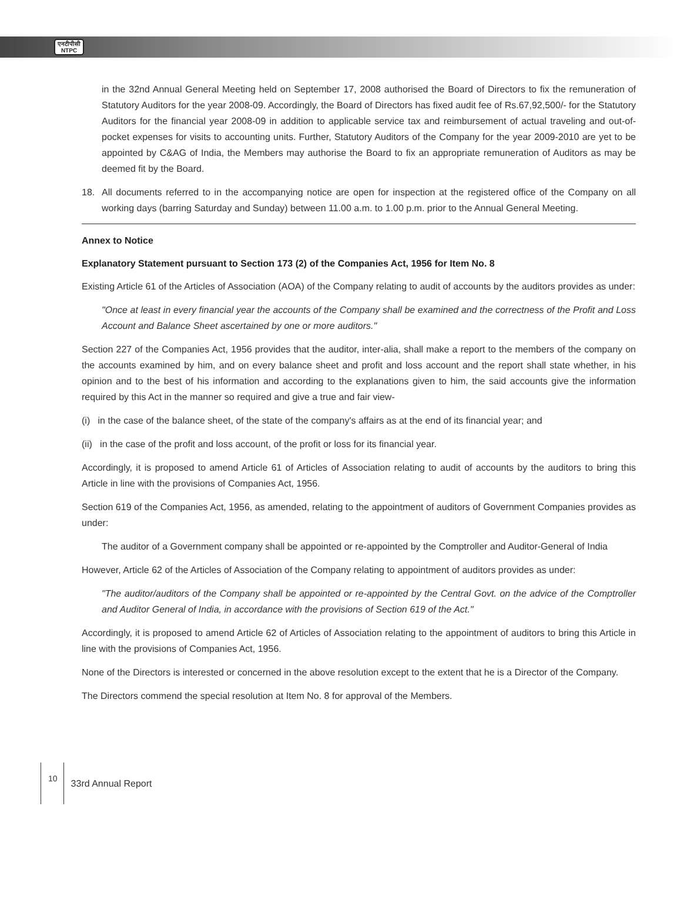एनटीपीसी
NTPC
in the 32nd Annual General Meeting held on September 17, 2008 authorised the Board of Directors to fix the remuneration of Statutory Auditors for the year 2008-09. Accordingly, the Board of Directors has fixed audit fee of Rs.67,92,500/- for the Statutory Auditors for the financial year 2008-09 in addition to applicable service tax and reimbursement of actual traveling and out-of-pocket expenses for visits to accounting units. Further, Statutory Auditors of the Company for the year 2009-2010 are yet to be appointed by C&AG of India, the Members may authorise the Board to fix an appropriate remuneration of Auditors as may be deemed fit by the Board.
18. All documents referred to in the accompanying notice are open for inspection at the registered office of the Company on all working days (barring Saturday and Sunday) between 11.00 a.m. to 1.00 p.m. prior to the Annual General Meeting.
Annex to Notice
Explanatory Statement pursuant to Section 173 (2) of the Companies Act, 1956 for Item No. 8
Existing Article 61 of the Articles of Association (AOA) of the Company relating to audit of accounts by the auditors provides as under:
"Once at least in every financial year the accounts of the Company shall be examined and the correctness of the Profit and Loss Account and Balance Sheet ascertained by one or more auditors."
Section 227 of the Companies Act, 1956 provides that the auditor, inter-alia, shall make a report to the members of the company on the accounts examined by him, and on every balance sheet and profit and loss account and the report shall state whether, in his opinion and to the best of his information and according to the explanations given to him, the said accounts give the information required by this Act in the manner so required and give a true and fair view-
(i) in the case of the balance sheet, of the state of the company's affairs as at the end of its financial year; and
(ii) in the case of the profit and loss account, of the profit or loss for its financial year.
Accordingly, it is proposed to amend Article 61 of Articles of Association relating to audit of accounts by the auditors to bring this Article in line with the provisions of Companies Act, 1956.
Section 619 of the Companies Act, 1956, as amended, relating to the appointment of auditors of Government Companies provides as under:
The auditor of a Government company shall be appointed or re-appointed by the Comptroller and Auditor-General of India
However, Article 62 of the Articles of Association of the Company relating to appointment of auditors provides as under:
"The auditor/auditors of the Company shall be appointed or re-appointed by the Central Govt. on the advice of the Comptroller and Auditor General of India, in accordance with the provisions of Section 619 of the Act."
Accordingly, it is proposed to amend Article 62 of Articles of Association relating to the appointment of auditors to bring this Article in line with the provisions of Companies Act, 1956.
None of the Directors is interested or concerned in the above resolution except to the extent that he is a Director of the Company.
The Directors commend the special resolution at Item No. 8 for approval of the Members.
10
33rd Annual Report